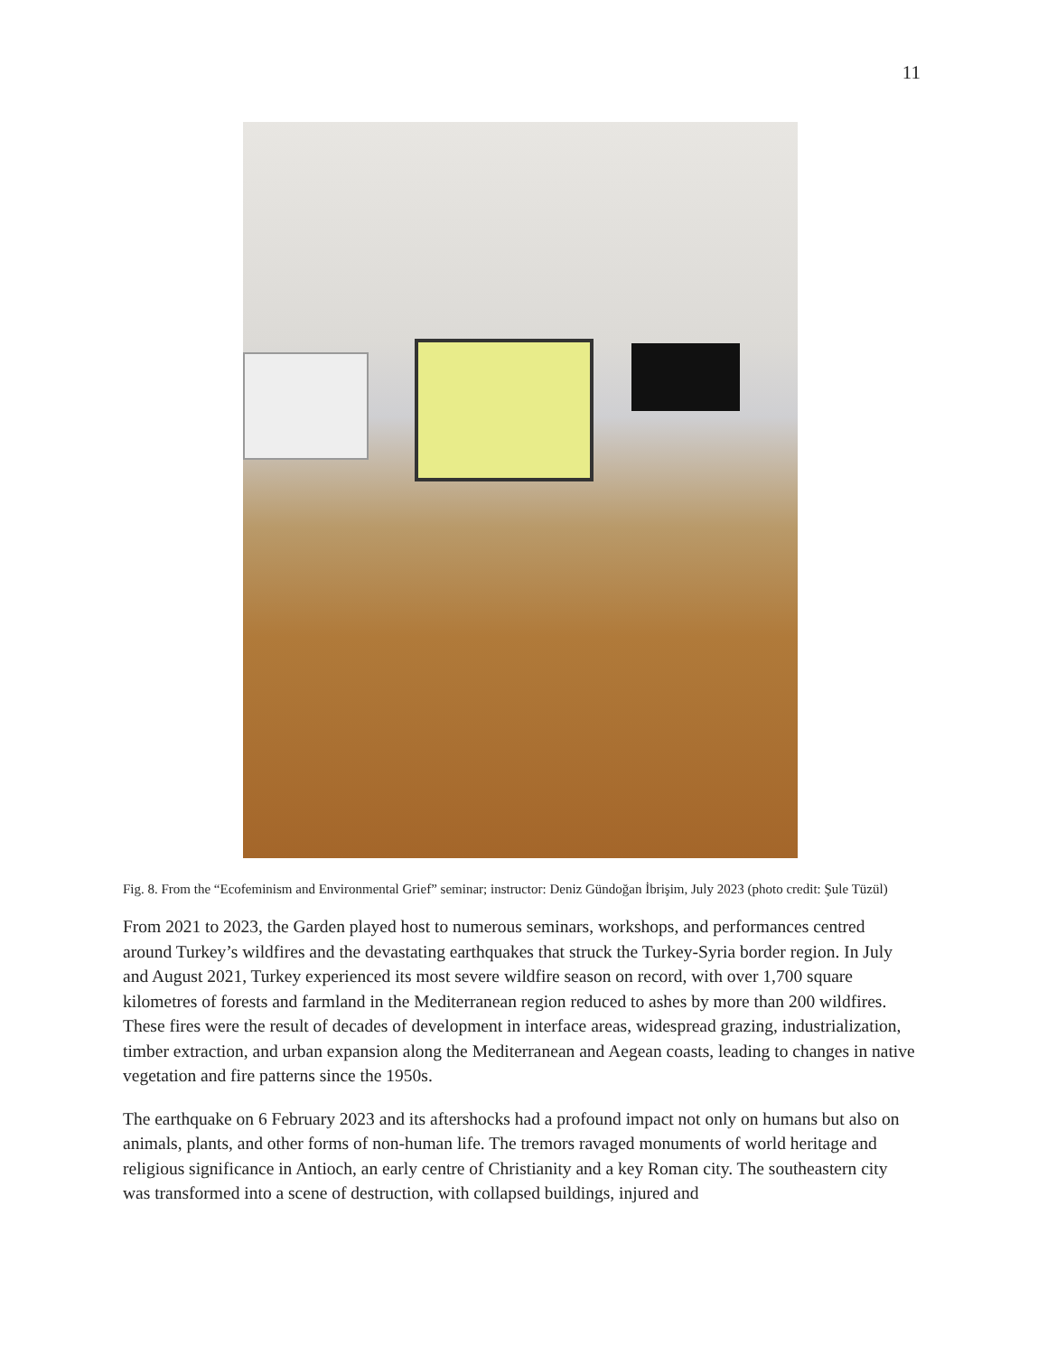11
Fig. 8. From the “Ecofeminism and Environmental Grief” seminar; instructor: Deniz Gündoğan İbrişim, July 2023 (photo credit: Şule Tüzül)
From 2021 to 2023, the Garden played host to numerous seminars, workshops, and performances centred around Turkey’s wildfires and the devastating earthquakes that struck the Turkey-Syria border region. In July and August 2021, Turkey experienced its most severe wildfire season on record, with over 1,700 square kilometres of forests and farmland in the Mediterranean region reduced to ashes by more than 200 wildfires. These fires were the result of decades of development in interface areas, widespread grazing, industrialization, timber extraction, and urban expansion along the Mediterranean and Aegean coasts, leading to changes in native vegetation and fire patterns since the 1950s.
The earthquake on 6 February 2023 and its aftershocks had a profound impact not only on humans but also on animals, plants, and other forms of non-human life. The tremors ravaged monuments of world heritage and religious significance in Antioch, an early centre of Christianity and a key Roman city. The southeastern city was transformed into a scene of destruction, with collapsed buildings, injured and